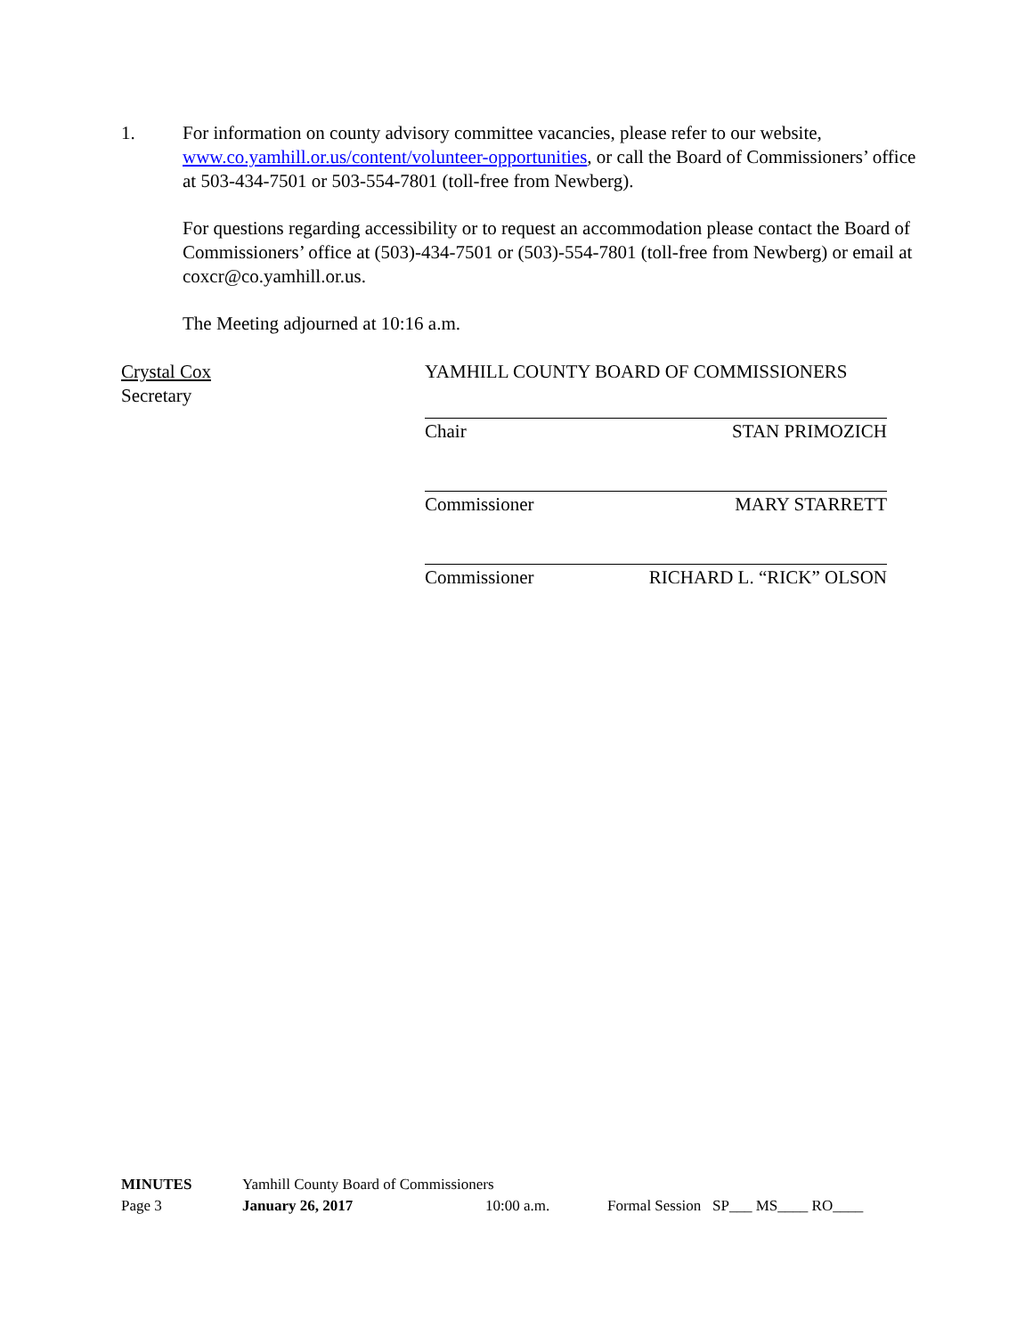1. For information on county advisory committee vacancies, please refer to our website, www.co.yamhill.or.us/content/volunteer-opportunities, or call the Board of Commissioners’ office at 503-434-7501 or 503-554-7801 (toll-free from Newberg).
For questions regarding accessibility or to request an accommodation please contact the Board of Commissioners’ office at (503)-434-7501 or (503)-554-7801 (toll-free from Newberg) or email at coxcr@co.yamhill.or.us.
The Meeting adjourned at 10:16 a.m.
Crystal Cox
Secretary
YAMHILL COUNTY BOARD OF COMMISSIONERS
Chair STAN PRIMOZICH
Commissioner MARY STARRETT
Commissioner RICHARD L. “RICK” OLSON
MINUTES Yamhill County Board of Commissioners
Page 3 January 26, 2017 10:00 a.m. Formal Session SP___ MS____ RO____